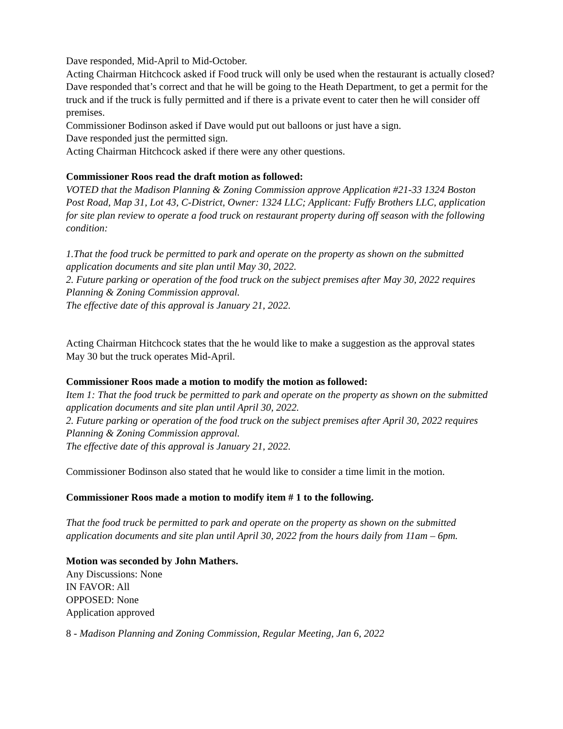Dave responded, Mid-April to Mid-October.
Acting Chairman Hitchcock asked if Food truck will only be used when the restaurant is actually closed?
Dave responded that’s correct and that he will be going to the Heath Department, to get a permit for the truck and if the truck is fully permitted and if there is a private event to cater then he will consider off premises.
Commissioner Bodinson asked if Dave would put out balloons or just have a sign.
Dave responded just the permitted sign.
Acting Chairman Hitchcock asked if there were any other questions.
Commissioner Roos read the draft motion as followed:
VOTED that the Madison Planning & Zoning Commission approve Application #21-33 1324 Boston Post Road, Map 31, Lot 43, C-District, Owner: 1324 LLC; Applicant: Fuffy Brothers LLC, application for site plan review to operate a food truck on restaurant property during off season with the following condition:
1.That the food truck be permitted to park and operate on the property as shown on the submitted application documents and site plan until May 30, 2022.
2. Future parking or operation of the food truck on the subject premises after May 30, 2022 requires Planning & Zoning Commission approval.
The effective date of this approval is January 21, 2022.
Acting Chairman Hitchcock states that the he would like to make a suggestion as the approval states May 30 but the truck operates Mid-April.
Commissioner Roos made a motion to modify the motion as followed:
Item 1: That the food truck be permitted to park and operate on the property as shown on the submitted application documents and site plan until April 30, 2022.
2. Future parking or operation of the food truck on the subject premises after April 30, 2022 requires Planning & Zoning Commission approval.
The effective date of this approval is January 21, 2022.
Commissioner Bodinson also stated that he would like to consider a time limit in the motion.
Commissioner Roos made a motion to modify item # 1 to the following.
That the food truck be permitted to park and operate on the property as shown on the submitted application documents and site plan until April 30, 2022 from the hours daily from 11am – 6pm.
Motion was seconded by John Mathers.
Any Discussions: None
IN FAVOR: All
OPPOSED: None
Application approved
8 - Madison Planning and Zoning Commission, Regular Meeting, Jan 6, 2022